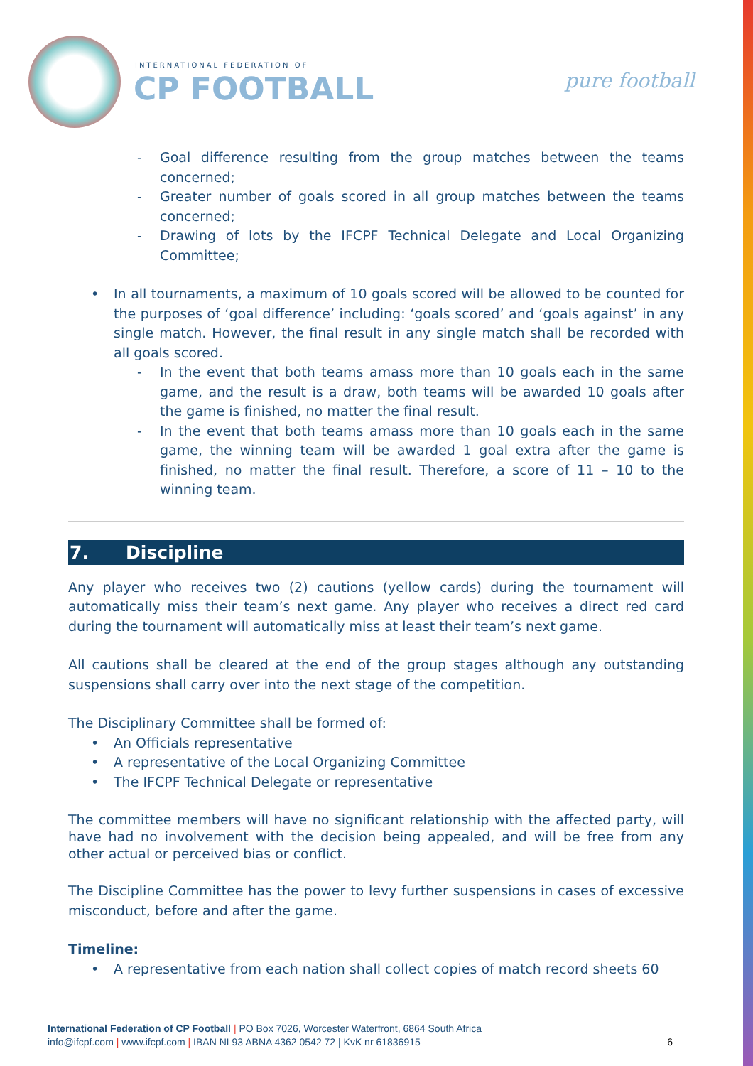INTERNATIONAL FEDERATION OF
CP FOOTBALL pure football
- Goal difference resulting from the group matches between the teams concerned;
- Greater number of goals scored in all group matches between the teams concerned;
- Drawing of lots by the IFCPF Technical Delegate and Local Organizing Committee;
• In all tournaments, a maximum of 10 goals scored will be allowed to be counted for the purposes of ‘goal difference’ including: ‘goals scored’ and ‘goals against’ in any single match. However, the final result in any single match shall be recorded with all goals scored.
- In the event that both teams amass more than 10 goals each in the same game, and the result is a draw, both teams will be awarded 10 goals after the game is finished, no matter the final result.
- In the event that both teams amass more than 10 goals each in the same game, the winning team will be awarded 1 goal extra after the game is finished, no matter the final result. Therefore, a score of 11 – 10 to the winning team.
7. Discipline
Any player who receives two (2) cautions (yellow cards) during the tournament will automatically miss their team’s next game. Any player who receives a direct red card during the tournament will automatically miss at least their team’s next game.
All cautions shall be cleared at the end of the group stages although any outstanding suspensions shall carry over into the next stage of the competition.
The Disciplinary Committee shall be formed of:
• An Officials representative
• A representative of the Local Organizing Committee
• The IFCPF Technical Delegate or representative
The committee members will have no significant relationship with the affected party, will have had no involvement with the decision being appealed, and will be free from any other actual or perceived bias or conflict.
The Discipline Committee has the power to levy further suspensions in cases of excessive misconduct, before and after the game.
Timeline:
• A representative from each nation shall collect copies of match record sheets 60
International Federation of CP Football | PO Box 7026, Worcester Waterfront, 6864 South Africa
info@ifcpf.com | www.ifcpf.com | IBAN NL93 ABNA 4362 0542 72 | KvK nr 61836915 6